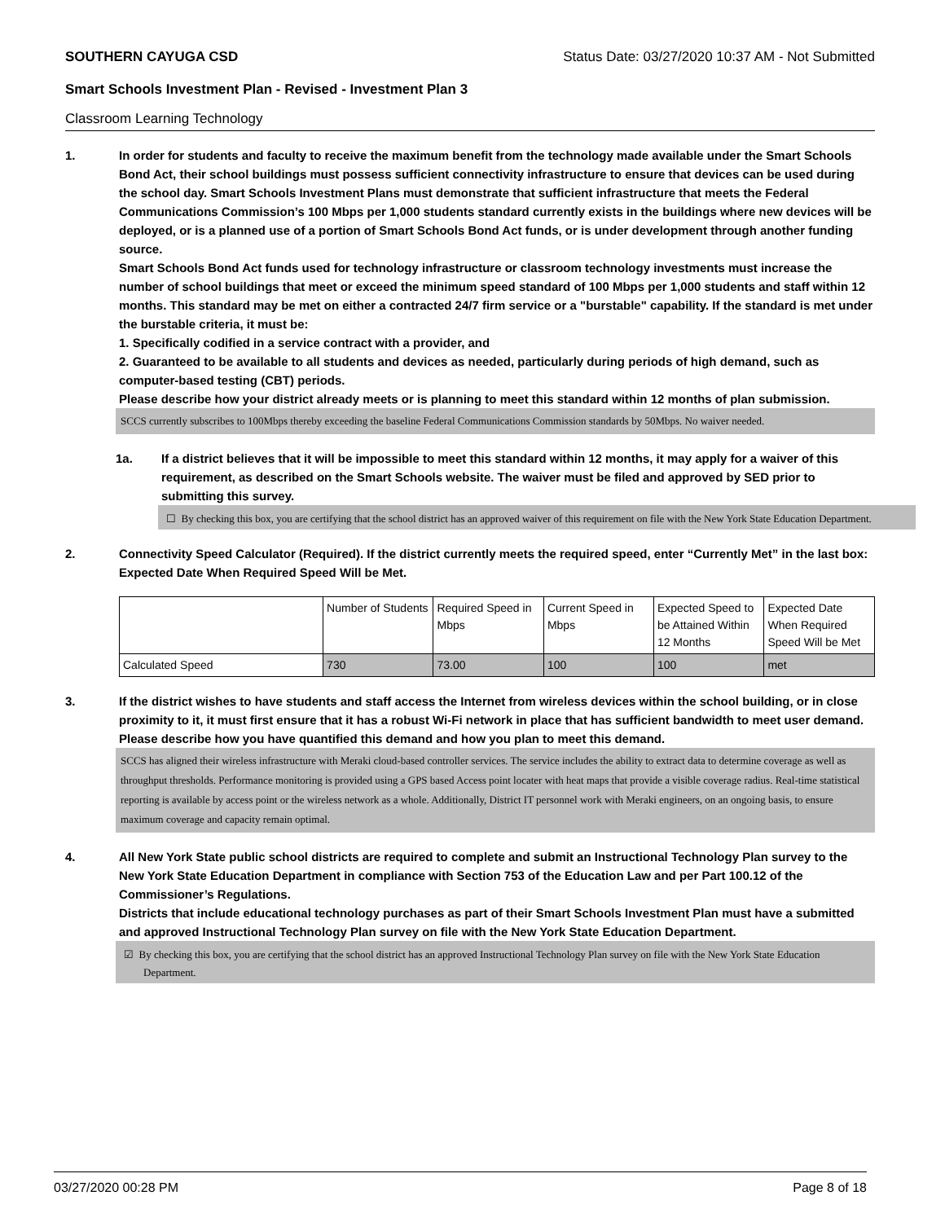SOUTHERN CAYUGA CSD Status Date: 03/27/2020 10:37 AM - Not Submitted
Smart Schools Investment Plan - Revised - Investment Plan 3
Classroom Learning Technology
1. In order for students and faculty to receive the maximum benefit from the technology made available under the Smart Schools Bond Act, their school buildings must possess sufficient connectivity infrastructure to ensure that devices can be used during the school day. Smart Schools Investment Plans must demonstrate that sufficient infrastructure that meets the Federal Communications Commission’s 100 Mbps per 1,000 students standard currently exists in the buildings where new devices will be deployed, or is a planned use of a portion of Smart Schools Bond Act funds, or is under development through another funding source.
Smart Schools Bond Act funds used for technology infrastructure or classroom technology investments must increase the number of school buildings that meet or exceed the minimum speed standard of 100 Mbps per 1,000 students and staff within 12 months. This standard may be met on either a contracted 24/7 firm service or a "burstable" capability. If the standard is met under the burstable criteria, it must be:
1. Specifically codified in a service contract with a provider, and
2. Guaranteed to be available to all students and devices as needed, particularly during periods of high demand, such as computer-based testing (CBT) periods.
Please describe how your district already meets or is planning to meet this standard within 12 months of plan submission.
SCCS currently subscribes to 100Mbps thereby exceeding the baseline Federal Communications Commission standards by 50Mbps. No waiver needed.
1a. If a district believes that it will be impossible to meet this standard within 12 months, it may apply for a waiver of this requirement, as described on the Smart Schools website. The waiver must be filed and approved by SED prior to submitting this survey.
☐ By checking this box, you are certifying that the school district has an approved waiver of this requirement on file with the New York State Education Department.
2. Connectivity Speed Calculator (Required). If the district currently meets the required speed, enter “Currently Met” in the last box: Expected Date When Required Speed Will be Met.
| | Number of Students | Required Speed in Mbps | Current Speed in Mbps | Expected Speed to be Attained Within 12 Months | Expected Date When Required Speed Will be Met |
| --- | --- | --- | --- | --- | --- |
| Calculated Speed | 730 | 73.00 | 100 | 100 | met |
3. If the district wishes to have students and staff access the Internet from wireless devices within the school building, or in close proximity to it, it must first ensure that it has a robust Wi-Fi network in place that has sufficient bandwidth to meet user demand.
Please describe how you have quantified this demand and how you plan to meet this demand.
SCCS has aligned their wireless infrastructure with Meraki cloud-based controller services. The service includes the ability to extract data to determine coverage as well as throughput thresholds. Performance monitoring is provided using a GPS based Access point locater with heat maps that provide a visible coverage radius. Real-time statistical reporting is available by access point or the wireless network as a whole. Additionally, District IT personnel work with Meraki engineers, on an ongoing basis, to ensure maximum coverage and capacity remain optimal.
4. All New York State public school districts are required to complete and submit an Instructional Technology Plan survey to the New York State Education Department in compliance with Section 753 of the Education Law and per Part 100.12 of the Commissioner’s Regulations.
Districts that include educational technology purchases as part of their Smart Schools Investment Plan must have a submitted and approved Instructional Technology Plan survey on file with the New York State Education Department.
☑ By checking this box, you are certifying that the school district has an approved Instructional Technology Plan survey on file with the New York State Education Department.
03/27/2020 00:28 PM Page 8 of 18